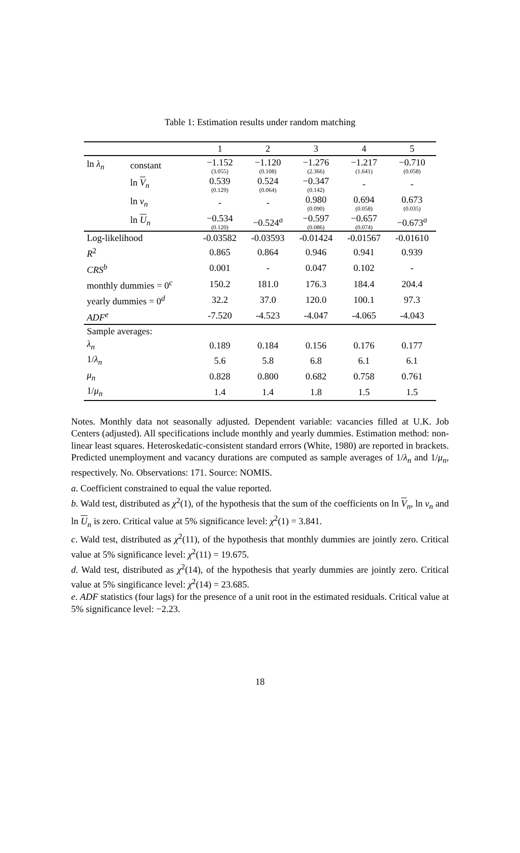Table 1: Estimation results under random matching
| | | 1 | 2 | 3 | 4 | 5 |
| --- | --- | --- | --- | --- | --- | --- |
| ln λ<sub>n</sub> | constant | −1.152 (3.055) | −1.120 (0.108) | −1.276 (2.366) | −1.217 (1.641) | −0.710 (0.058) |
| | ln V <sub>n</sub> | 0.539 (0.129) | 0.524 (0.064) | −0.347 (0.142) | - | - |
| | ln v<sub>n</sub> | - | - | 0.980 (0.090) | 0.694 (0.058) | 0.673 (0.035) |
| | ln U <sub>n</sub> | −0.534 (0.120) | −0.524<sup>a</sup> | −0.597 (0.086) | −0.657 (0.074) | −0.673<sup>a</sup> |
| Log-likelihood | | -0.03582 | -0.03593 | -0.01424 | -0.01567 | -0.01610 |
| R<sup>2</sup> | | 0.865 | 0.864 | 0.946 | 0.941 | 0.939 |
| CRS<sup>b</sup> | | 0.001 | - | 0.047 | 0.102 | - |
| monthly dummies = 0<sup>c</sup> | | 150.2 | 181.0 | 176.3 | 184.4 | 204.4 |
| yearly dummies = 0<sup>d</sup> | | 32.2 | 37.0 | 120.0 | 100.1 | 97.3 |
| ADF<sup>e</sup> | | -7.520 | -4.523 | -4.047 | -4.065 | -4.043 |
| Sample averages: | | | | | | |
| λ<sub>n</sub> | | 0.189 | 0.184 | 0.156 | 0.176 | 0.177 |
| 1/ λ<sub>n</sub> | | 5.6 | 5.8 | 6.8 | 6.1 | 6.1 |
| μ<sub>n</sub> | | 0.828 | 0.800 | 0.682 | 0.758 | 0.761 |
| 1/ μ<sub>n</sub> | | 1.4 | 1.4 | 1.8 | 1.5 | 1.5 |
Notes. Monthly data not seasonally adjusted. Dependent variable: vacancies filled at U.K. Job Centers (adjusted). All specifications include monthly and yearly dummies. Estimation method: non-linear least squares. Heteroskedatic-consistent standard errors (White, 1980) are reported in brackets. Predicted unemployment and vacancy durations are computed as sample averages of 1/λ<sub>n</sub> and 1/μ<sub>n</sub>, respectively. No. Observations: 171. Source: NOMIS.
a. Coefficient constrained to equal the value reported.
b. Wald test, distributed as χ<sup>2</sup>(1), of the hypothesis that the sum of the coefficients on ln V<sub>n</sub>, ln v<sub>n</sub> and ln U<sub>n</sub> is zero. Critical value at 5% significance level: χ<sup>2</sup>(1) = 3.841.
c. Wald test, distributed as χ<sup>2</sup>(11), of the hypothesis that monthly dummies are jointly zero. Critical value at 5% significance level: χ<sup>2</sup>(11) = 19.675.
d. Wald test, distributed as χ<sup>2</sup>(14), of the hypothesis that yearly dummies are jointly zero. Critical value at 5% singificance level: χ<sup>2</sup>(14) = 23.685.
e. ADF statistics (four lags) for the presence of a unit root in the estimated residuals. Critical value at 5% significance level: −2.23.
18